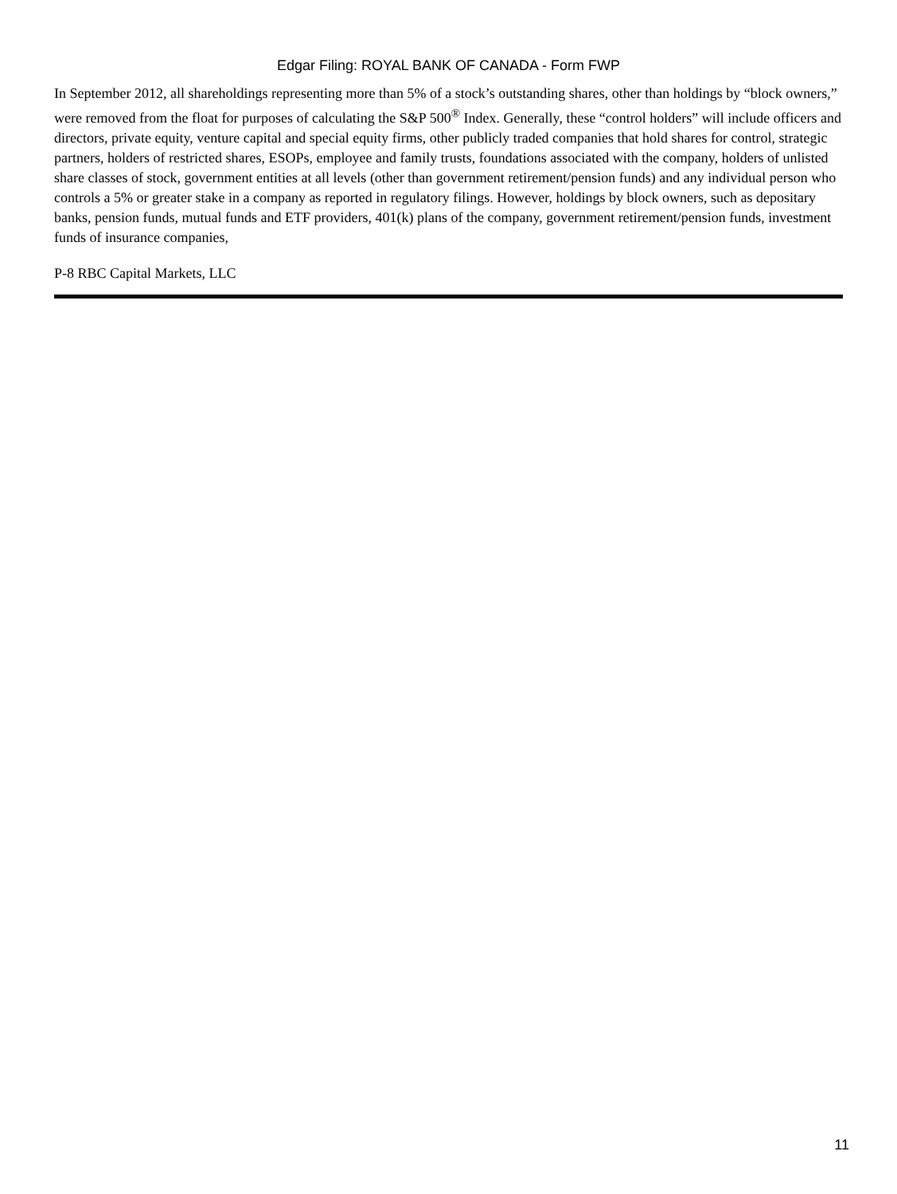Edgar Filing: ROYAL BANK OF CANADA - Form FWP
In September 2012, all shareholdings representing more than 5% of a stock’s outstanding shares, other than holdings by “block owners,” were removed from the float for purposes of calculating the S&P 500<sup>®</sup> Index. Generally, these “control holders” will include officers and directors, private equity, venture capital and special equity firms, other publicly traded companies that hold shares for control, strategic partners, holders of restricted shares, ESOPs, employee and family trusts, foundations associated with the company, holders of unlisted share classes of stock, government entities at all levels (other than government retirement/pension funds) and any individual person who controls a 5% or greater stake in a company as reported in regulatory filings. However, holdings by block owners, such as depositary banks, pension funds, mutual funds and ETF providers, 401(k) plans of the company, government retirement/pension funds, investment funds of insurance companies,
P-8 RBC Capital Markets, LLC
11